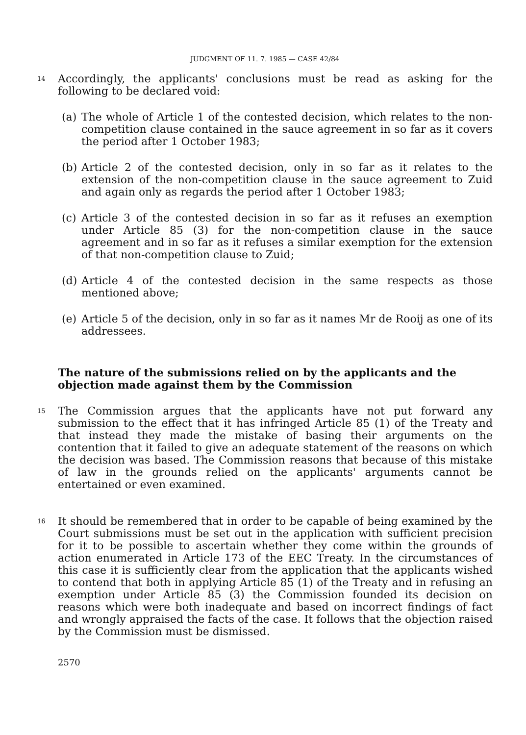JUDGMENT OF 11. 7. 1985 — CASE 42/84
14
Accordingly, the applicants' conclusions must be read as asking for the following to be declared void:
(a) The whole of Article 1 of the contested decision, which relates to the non-competition clause contained in the sauce agreement in so far as it covers the period after 1 October 1983;
(b) Article 2 of the contested decision, only in so far as it relates to the extension of the non-competition clause in the sauce agreement to Zuid and again only as regards the period after 1 October 1983;
(c) Article 3 of the contested decision in so far as it refuses an exemption under Article 85 (3) for the non-competition clause in the sauce agreement and in so far as it refuses a similar exemption for the extension of that non-competition clause to Zuid;
(d) Article 4 of the contested decision in the same respects as those mentioned above;
(e) Article 5 of the decision, only in so far as it names Mr de Rooij as one of its addressees.
The nature of the submissions relied on by the applicants and the objection made against them by the Commission
15
The Commission argues that the applicants have not put forward any submission to the effect that it has infringed Article 85 (1) of the Treaty and that instead they made the mistake of basing their arguments on the contention that it failed to give an adequate statement of the reasons on which the decision was based. The Commission reasons that because of this mistake of law in the grounds relied on the applicants' arguments cannot be entertained or even examined.
16
It should be remembered that in order to be capable of being examined by the Court submissions must be set out in the application with sufficient precision for it to be possible to ascertain whether they come within the grounds of action enumerated in Article 173 of the EEC Treaty. In the circumstances of this case it is sufficiently clear from the application that the applicants wished to contend that both in applying Article 85 (1) of the Treaty and in refusing an exemption under Article 85 (3) the Commission founded its decision on reasons which were both inadequate and based on incorrect findings of fact and wrongly appraised the facts of the case. It follows that the objection raised by the Commission must be dismissed.
2570